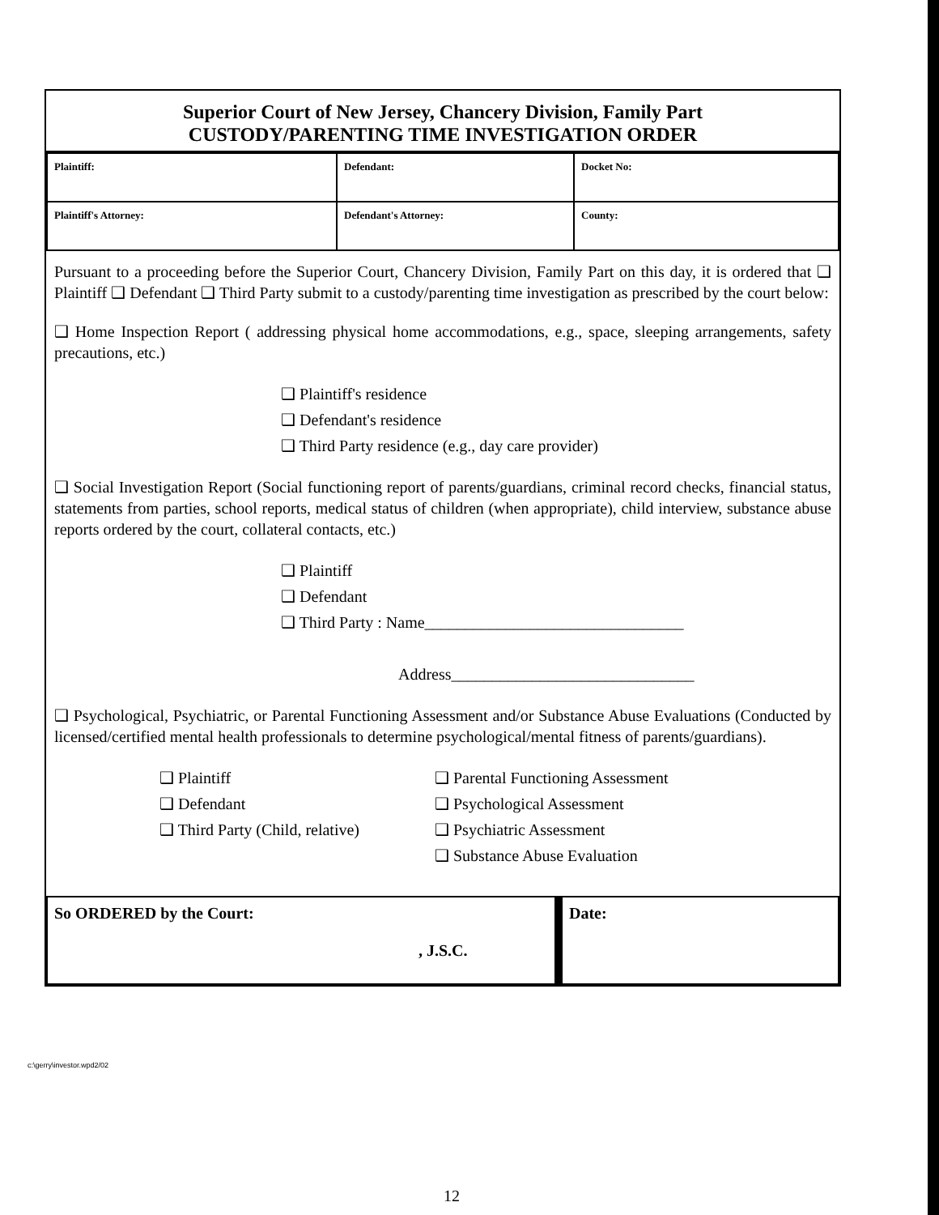Superior Court of New Jersey, Chancery Division, Family Part
CUSTODY/PARENTING TIME INVESTIGATION ORDER
| Plaintiff: | Defendant: | Docket No: |
| Plaintiff's Attorney: | Defendant's Attorney: | County: |
Pursuant to a proceeding before the Superior Court, Chancery Division, Family Part on this day, it is ordered that ❑ Plaintiff ❑ Defendant ❑ Third Party submit to a custody/parenting time investigation as prescribed by the court below:
❑ Home Inspection Report ( addressing physical home accommodations, e.g., space, sleeping arrangements, safety precautions, etc.)
❑ Plaintiff's residence
❑ Defendant's residence
❑ Third Party residence (e.g., day care provider)
❑ Social Investigation Report (Social functioning report of parents/guardians, criminal record checks, financial status, statements from parties, school reports, medical status of children (when appropriate), child interview, substance abuse reports ordered by the court, collateral contacts, etc.)
❑ Plaintiff
❑ Defendant
❑ Third Party : Name________________________________
Address______________________________
❑ Psychological, Psychiatric, or Parental Functioning Assessment and/or Substance Abuse Evaluations (Conducted by licensed/certified mental health professionals to determine psychological/mental fitness of parents/guardians).
❑ Plaintiff
❑ Defendant
❑ Third Party (Child, relative)
❑ Parental Functioning Assessment
❑ Psychological Assessment
❑ Psychiatric Assessment
❑ Substance Abuse Evaluation
| So ORDERED by the Court: , J.S.C. | Date: |
c:\gerry\investor.wpd2/02
12